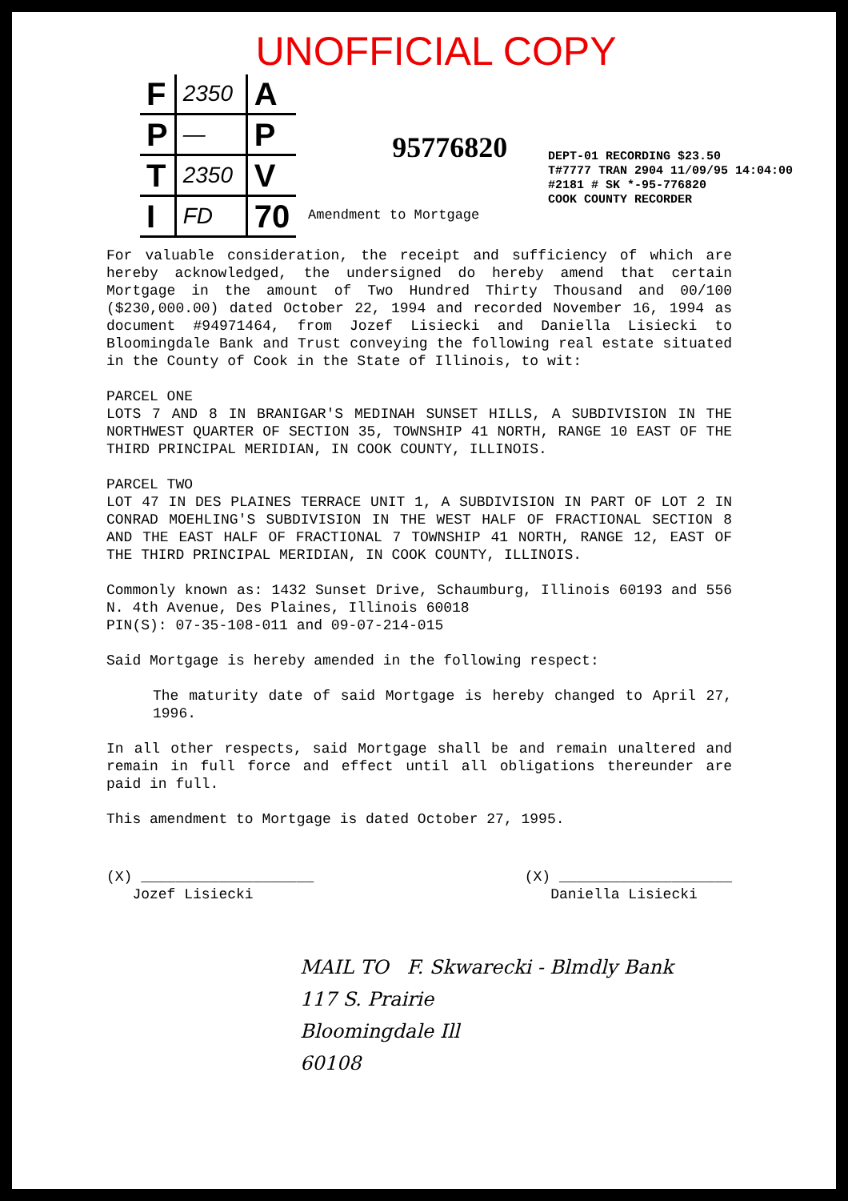UNOFFICIAL COPY
| F | 2350 | A |
| P | — | P |
| T | 2350 | V |
| I | FD | 70 |
95776820
DEPT-01 RECORDING $23.50
T#7777 TRAN 2904 11/09/95 14:04:00
#2181 # SK *-95-776820
COOK COUNTY RECORDER
Amendment to Mortgage
For valuable consideration, the receipt and sufficiency of which are hereby acknowledged, the undersigned do hereby amend that certain Mortgage in the amount of Two Hundred Thirty Thousand and 00/100 ($230,000.00) dated October 22, 1994 and recorded November 16, 1994 as document #94971464, from Jozef Lisiecki and Daniella Lisiecki to Bloomingdale Bank and Trust conveying the following real estate situated in the County of Cook in the State of Illinois, to wit:
PARCEL ONE
LOTS 7 AND 8 IN BRANIGAR'S MEDINAH SUNSET HILLS, A SUBDIVISION IN THE NORTHWEST QUARTER OF SECTION 35, TOWNSHIP 41 NORTH, RANGE 10 EAST OF THE THIRD PRINCIPAL MERIDIAN, IN COOK COUNTY, ILLINOIS.
PARCEL TWO
LOT 47 IN DES PLAINES TERRACE UNIT 1, A SUBDIVISION IN PART OF LOT 2 IN CONRAD MOEHLING'S SUBDIVISION IN THE WEST HALF OF FRACTIONAL SECTION 8 AND THE EAST HALF OF FRACTIONAL 7 TOWNSHIP 41 NORTH, RANGE 12, EAST OF THE THIRD PRINCIPAL MERIDIAN, IN COOK COUNTY, ILLINOIS.
Commonly known as: 1432 Sunset Drive, Schaumburg, Illinois 60193 and 556 N. 4th Avenue, Des Plaines, Illinois 60018
PIN(S): 07-35-108-011 and 09-07-214-015
Said Mortgage is hereby amended in the following respect:
The maturity date of said Mortgage is hereby changed to April 27, 1996.
In all other respects, said Mortgage shall be and remain unaltered and remain in full force and effect until all obligations thereunder are paid in full.
This amendment to Mortgage is dated October 27, 1995.
(X) ____________________
Jozef Lisiecki
(X) ____________________
Daniella Lisiecki
MAIL TO F. Skwarecki - Blmdly Bank
117 S. Prairie
Bloomingdale Ill
60108